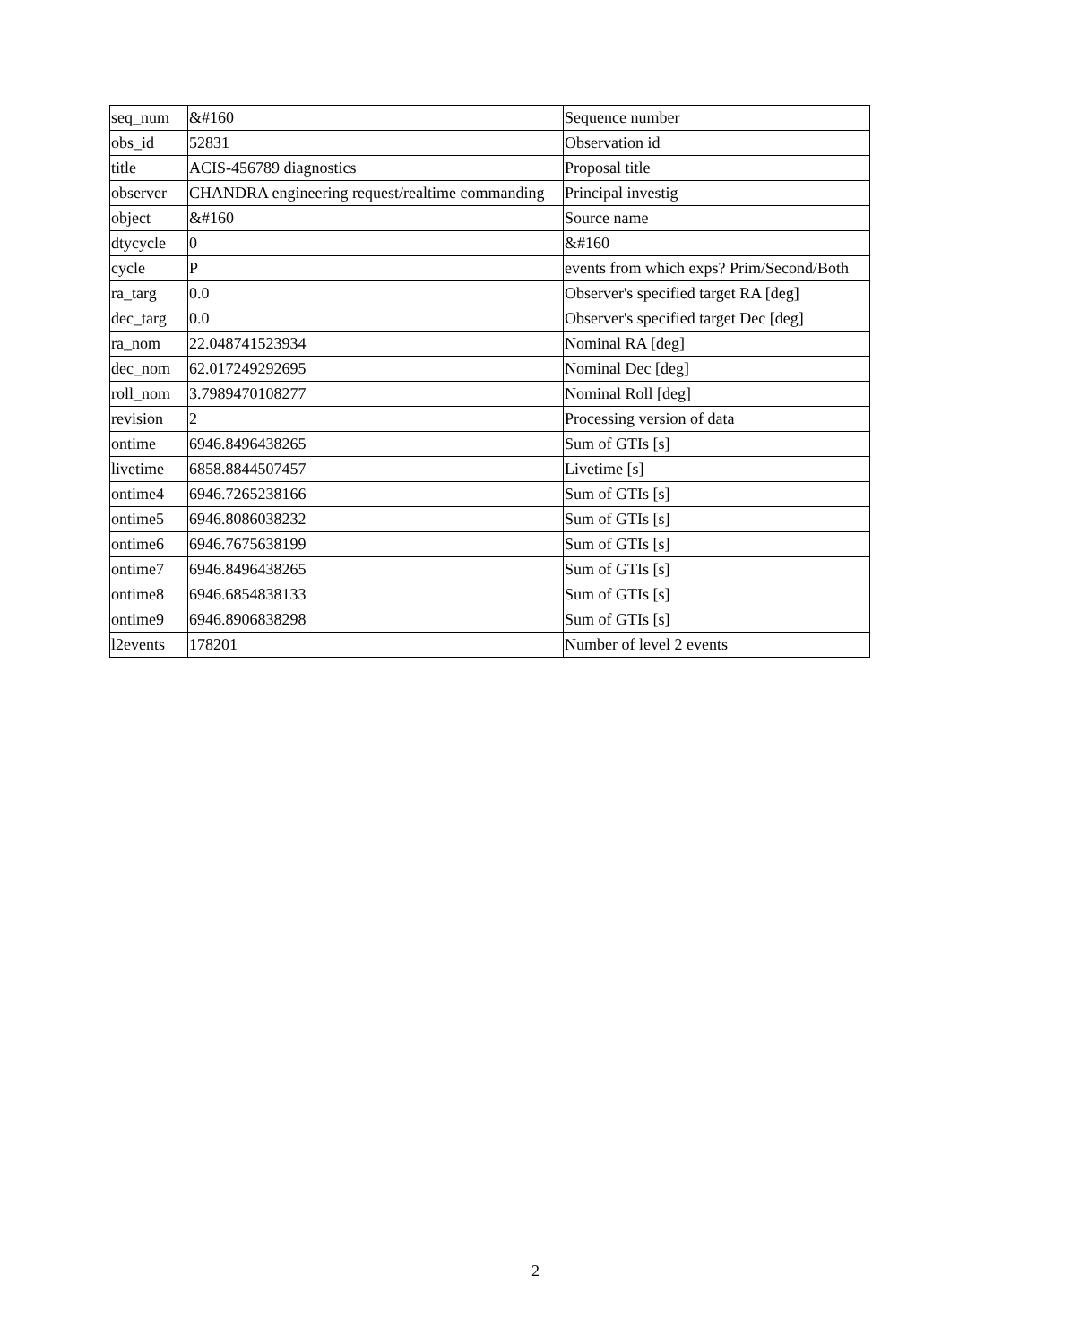| seq_num | &#160 | Sequence number |
| obs_id | 52831 | Observation id |
| title | ACIS-456789 diagnostics | Proposal title |
| observer | CHANDRA engineering request/realtime commanding | Principal investig |
| object | &#160 | Source name |
| dtycycle | 0 | &#160 |
| cycle | P | events from which exps? Prim/Second/Both |
| ra_targ | 0.0 | Observer's specified target RA [deg] |
| dec_targ | 0.0 | Observer's specified target Dec [deg] |
| ra_nom | 22.048741523934 | Nominal RA [deg] |
| dec_nom | 62.017249292695 | Nominal Dec [deg] |
| roll_nom | 3.7989470108277 | Nominal Roll [deg] |
| revision | 2 | Processing version of data |
| ontime | 6946.8496438265 | Sum of GTIs [s] |
| livetime | 6858.8844507457 | Livetime [s] |
| ontime4 | 6946.7265238166 | Sum of GTIs [s] |
| ontime5 | 6946.8086038232 | Sum of GTIs [s] |
| ontime6 | 6946.7675638199 | Sum of GTIs [s] |
| ontime7 | 6946.8496438265 | Sum of GTIs [s] |
| ontime8 | 6946.6854838133 | Sum of GTIs [s] |
| ontime9 | 6946.8906838298 | Sum of GTIs [s] |
| l2events | 178201 | Number of level 2 events |
2